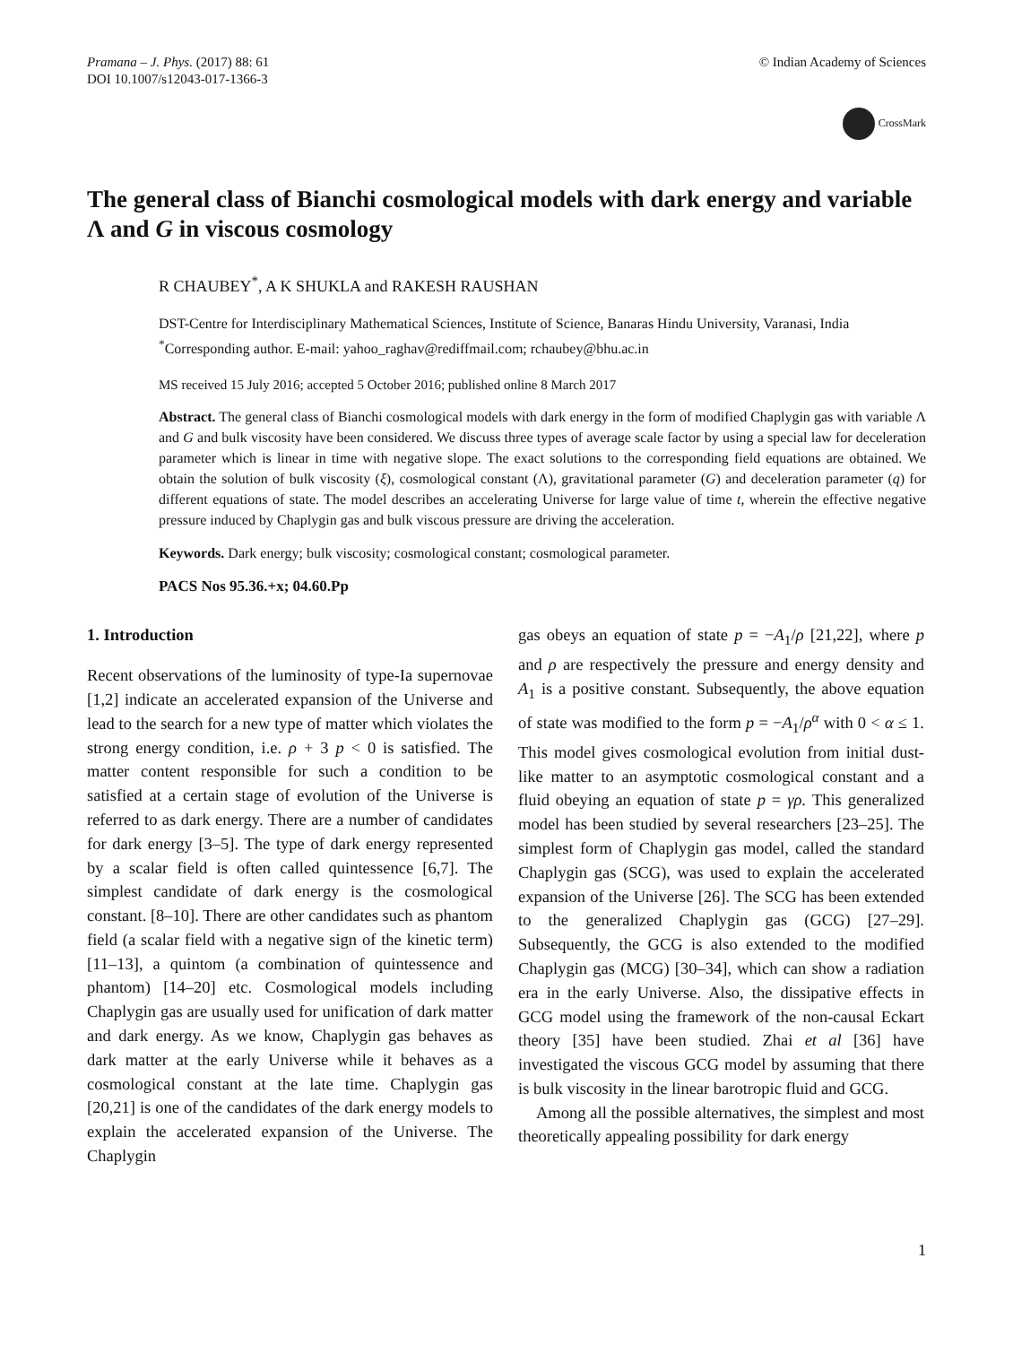Pramana – J. Phys. (2017) 88: 61
DOI 10.1007/s12043-017-1366-3
© Indian Academy of Sciences
CrossMark
The general class of Bianchi cosmological models with dark energy and variable Λ and G in viscous cosmology
R CHAUBEY<sup>*</sup>, A K SHUKLA and RAKESH RAUSHAN
DST-Centre for Interdisciplinary Mathematical Sciences, Institute of Science, Banaras Hindu University, Varanasi, India
<sup>*</sup> Corresponding author. E-mail: yahoo_raghav@rediffmail.com; rchaubey@bhu.ac.in
MS received 15 July 2016; accepted 5 October 2016; published online 8 March 2017
Abstract. The general class of Bianchi cosmological models with dark energy in the form of modified Chaplygin gas with variable Λ and G and bulk viscosity have been considered. We discuss three types of average scale factor by using a special law for deceleration parameter which is linear in time with negative slope. The exact solutions to the corresponding field equations are obtained. We obtain the solution of bulk viscosity (ξ), cosmological constant (Λ), gravitational parameter (G) and deceleration parameter (q) for different equations of state. The model describes an accelerating Universe for large value of time t, wherein the effective negative pressure induced by Chaplygin gas and bulk viscous pressure are driving the acceleration.
Keywords. Dark energy; bulk viscosity; cosmological constant; cosmological parameter.
PACS Nos 95.36.+x; 04.60.Pp
1. Introduction
Recent observations of the luminosity of type-Ia supernovae [1,2] indicate an accelerated expansion of the Universe and lead to the search for a new type of matter which violates the strong energy condition, i.e. ρ + 3 p < 0 is satisfied. The matter content responsible for such a condition to be satisfied at a certain stage of evolution of the Universe is referred to as dark energy. There are a number of candidates for dark energy [3–5]. The type of dark energy represented by a scalar field is often called quintessence [6,7]. The simplest candidate of dark energy is the cosmological constant. [8–10]. There are other candidates such as phantom field (a scalar field with a negative sign of the kinetic term) [11–13], a quintom (a combination of quintessence and phantom) [14–20] etc. Cosmological models including Chaplygin gas are usually used for unification of dark matter and dark energy. As we know, Chaplygin gas behaves as dark matter at the early Universe while it behaves as a cosmological constant at the late time. Chaplygin gas [20,21] is one of the candidates of the dark energy models to explain the accelerated expansion of the Universe. The Chaplygin
gas obeys an equation of state p = −A<sub>1</sub>/ρ [21,22], where p and ρ are respectively the pressure and energy density and A<sub>1</sub> is a positive constant. Subsequently, the above equation of state was modified to the form p = −A<sub>1</sub>/ρ<sup>α</sup> with 0 < α ≤ 1. This model gives cosmological evolution from initial dust-like matter to an asymptotic cosmological constant and a fluid obeying an equation of state p = γρ. This generalized model has been studied by several researchers [23–25]. The simplest form of Chaplygin gas model, called the standard Chaplygin gas (SCG), was used to explain the accelerated expansion of the Universe [26]. The SCG has been extended to the generalized Chaplygin gas (GCG) [27–29]. Subsequently, the GCG is also extended to the modified Chaplygin gas (MCG) [30–34], which can show a radiation era in the early Universe. Also, the dissipative effects in GCG model using the framework of the non-causal Eckart theory [35] have been studied. Zhai et al [36] have investigated the viscous GCG model by assuming that there is bulk viscosity in the linear barotropic fluid and GCG.
Among all the possible alternatives, the simplest and most theoretically appealing possibility for dark energy
1